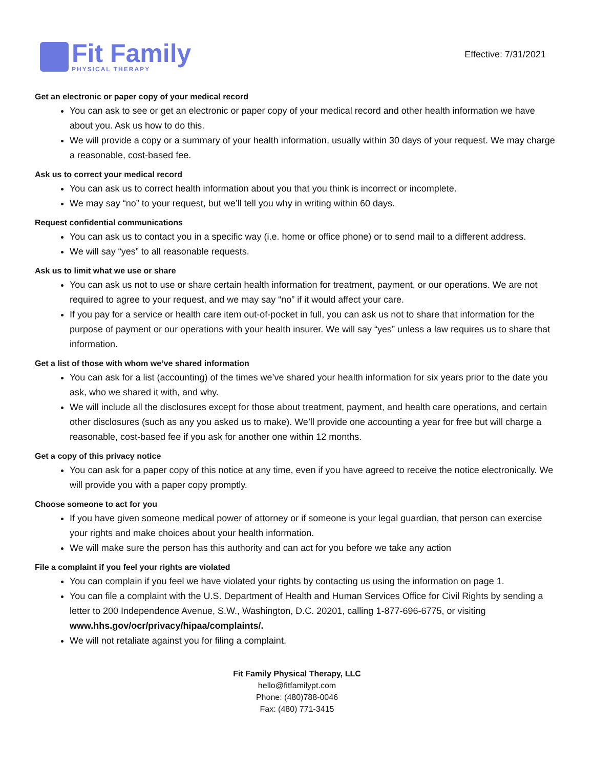Fit Family
PHYSICAL THERAPY
Effective: 7/31/2021
Get an electronic or paper copy of your medical record
You can ask to see or get an electronic or paper copy of your medical record and other health information we have about you. Ask us how to do this.
We will provide a copy or a summary of your health information, usually within 30 days of your request. We may charge a reasonable, cost-based fee.
Ask us to correct your medical record
You can ask us to correct health information about you that you think is incorrect or incomplete.
We may say “no” to your request, but we’ll tell you why in writing within 60 days.
Request confidential communications
You can ask us to contact you in a specific way (i.e. home or office phone) or to send mail to a different address.
We will say “yes” to all reasonable requests.
Ask us to limit what we use or share
You can ask us not to use or share certain health information for treatment, payment, or our operations. We are not required to agree to your request, and we may say “no” if it would affect your care.
If you pay for a service or health care item out-of-pocket in full, you can ask us not to share that information for the purpose of payment or our operations with your health insurer. We will say “yes” unless a law requires us to share that information.
Get a list of those with whom we’ve shared information
You can ask for a list (accounting) of the times we’ve shared your health information for six years prior to the date you ask, who we shared it with, and why.
We will include all the disclosures except for those about treatment, payment, and health care operations, and certain other disclosures (such as any you asked us to make). We’ll provide one accounting a year for free but will charge a reasonable, cost-based fee if you ask for another one within 12 months.
Get a copy of this privacy notice
You can ask for a paper copy of this notice at any time, even if you have agreed to receive the notice electronically. We will provide you with a paper copy promptly.
Choose someone to act for you
If you have given someone medical power of attorney or if someone is your legal guardian, that person can exercise your rights and make choices about your health information.
We will make sure the person has this authority and can act for you before we take any action
File a complaint if you feel your rights are violated
You can complain if you feel we have violated your rights by contacting us using the information on page 1.
You can file a complaint with the U.S. Department of Health and Human Services Office for Civil Rights by sending a letter to 200 Independence Avenue, S.W., Washington, D.C. 20201, calling 1-877-696-6775, or visiting www.hhs.gov/ocr/privacy/hipaa/complaints/.
We will not retaliate against you for filing a complaint.
Fit Family Physical Therapy, LLC
hello@fitfamilypt.com
Phone: (480)788-0046
Fax: (480) 771-3415